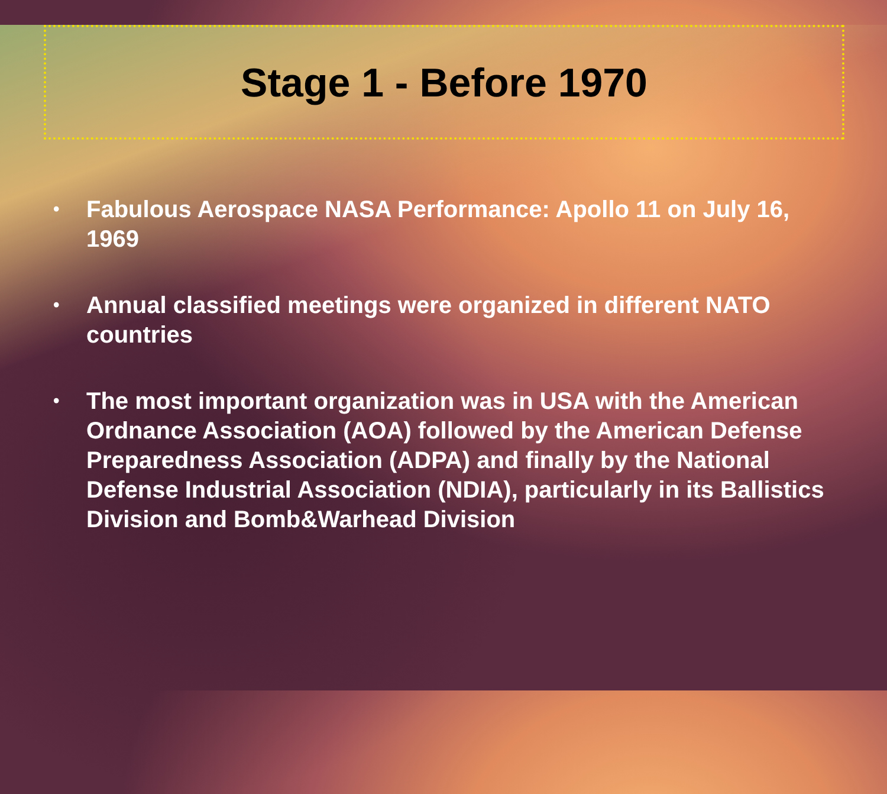Stage 1 - Before 1970
• Fabulous Aerospace NASA Performance: Apollo 11 on July 16, 1969
• Annual classified meetings were organized in different NATO countries
• The most important organization was in USA with the American Ordnance Association (AOA) followed by the American Defense Preparedness Association (ADPA) and finally by the National Defense Industrial Association (NDIA), particularly in its Ballistics Division and Bomb&Warhead Division